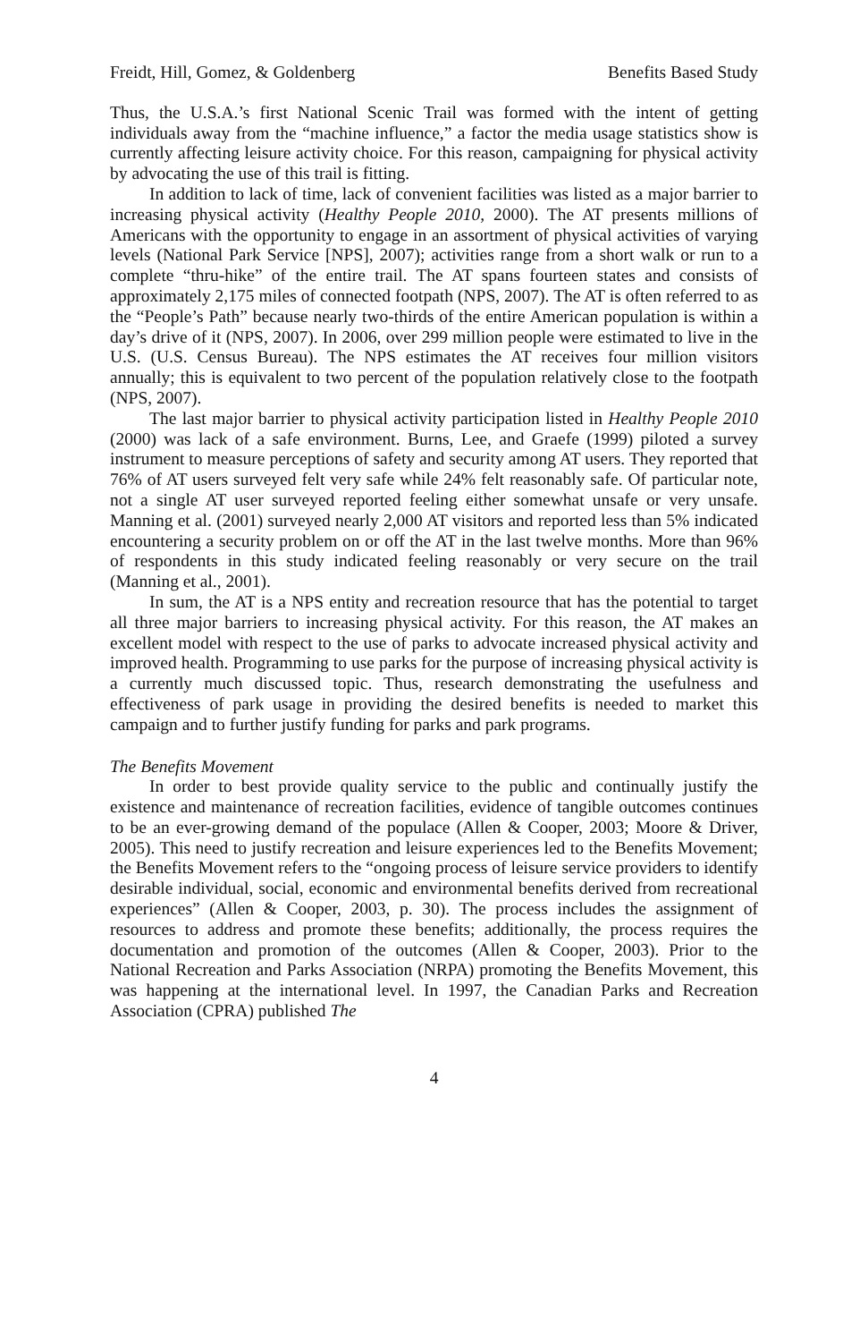Freidt, Hill, Gomez, & Goldenberg Benefits Based Study
Thus, the U.S.A.’s first National Scenic Trail was formed with the intent of getting individuals away from the “machine influence,” a factor the media usage statistics show is currently affecting leisure activity choice. For this reason, campaigning for physical activity by advocating the use of this trail is fitting.
In addition to lack of time, lack of convenient facilities was listed as a major barrier to increasing physical activity (Healthy People 2010, 2000). The AT presents millions of Americans with the opportunity to engage in an assortment of physical activities of varying levels (National Park Service [NPS], 2007); activities range from a short walk or run to a complete “thru-hike” of the entire trail. The AT spans fourteen states and consists of approximately 2,175 miles of connected footpath (NPS, 2007). The AT is often referred to as the “People’s Path” because nearly two-thirds of the entire American population is within a day’s drive of it (NPS, 2007). In 2006, over 299 million people were estimated to live in the U.S. (U.S. Census Bureau). The NPS estimates the AT receives four million visitors annually; this is equivalent to two percent of the population relatively close to the footpath (NPS, 2007).
The last major barrier to physical activity participation listed in Healthy People 2010 (2000) was lack of a safe environment. Burns, Lee, and Graefe (1999) piloted a survey instrument to measure perceptions of safety and security among AT users. They reported that 76% of AT users surveyed felt very safe while 24% felt reasonably safe. Of particular note, not a single AT user surveyed reported feeling either somewhat unsafe or very unsafe. Manning et al. (2001) surveyed nearly 2,000 AT visitors and reported less than 5% indicated encountering a security problem on or off the AT in the last twelve months. More than 96% of respondents in this study indicated feeling reasonably or very secure on the trail (Manning et al., 2001).
In sum, the AT is a NPS entity and recreation resource that has the potential to target all three major barriers to increasing physical activity. For this reason, the AT makes an excellent model with respect to the use of parks to advocate increased physical activity and improved health. Programming to use parks for the purpose of increasing physical activity is a currently much discussed topic. Thus, research demonstrating the usefulness and effectiveness of park usage in providing the desired benefits is needed to market this campaign and to further justify funding for parks and park programs.
The Benefits Movement
In order to best provide quality service to the public and continually justify the existence and maintenance of recreation facilities, evidence of tangible outcomes continues to be an ever-growing demand of the populace (Allen & Cooper, 2003; Moore & Driver, 2005). This need to justify recreation and leisure experiences led to the Benefits Movement; the Benefits Movement refers to the “ongoing process of leisure service providers to identify desirable individual, social, economic and environmental benefits derived from recreational experiences” (Allen & Cooper, 2003, p. 30). The process includes the assignment of resources to address and promote these benefits; additionally, the process requires the documentation and promotion of the outcomes (Allen & Cooper, 2003). Prior to the National Recreation and Parks Association (NRPA) promoting the Benefits Movement, this was happening at the international level. In 1997, the Canadian Parks and Recreation Association (CPRA) published The
4